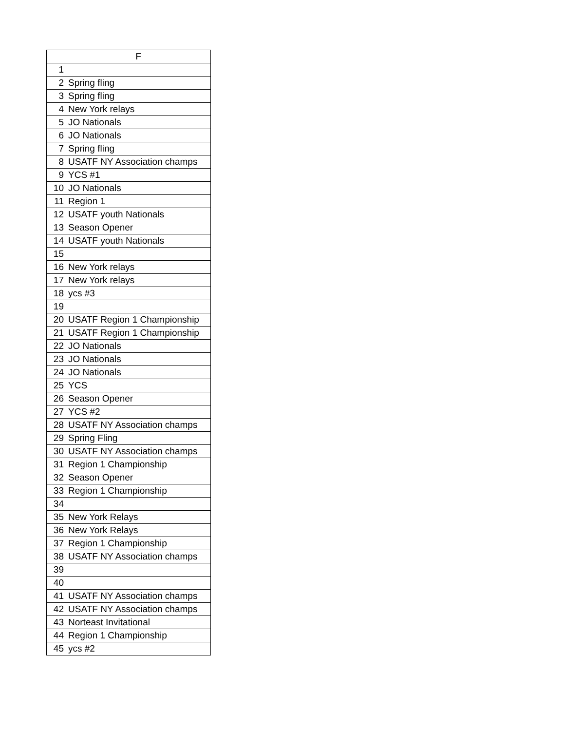| | F |
| --- | --- |
| 1 | |
| 2 | Spring fling |
| 3 | Spring fling |
| 4 | New York relays |
| 5 | JO Nationals |
| 6 | JO Nationals |
| 7 | Spring fling |
| 8 | USATF NY Association champs |
| 9 | YCS #1 |
| 10 | JO Nationals |
| 11 | Region 1 |
| 12 | USATF youth Nationals |
| 13 | Season Opener |
| 14 | USATF youth Nationals |
| 15 | |
| 16 | New York relays |
| 17 | New York relays |
| 18 | ycs #3 |
| 19 | |
| 20 | USATF Region 1 Championship |
| 21 | USATF Region 1 Championship |
| 22 | JO Nationals |
| 23 | JO Nationals |
| 24 | JO Nationals |
| 25 | YCS |
| 26 | Season Opener |
| 27 | YCS #2 |
| 28 | USATF NY Association champs |
| 29 | Spring Fling |
| 30 | USATF NY Association champs |
| 31 | Region 1 Championship |
| 32 | Season Opener |
| 33 | Region 1 Championship |
| 34 | |
| 35 | New York Relays |
| 36 | New York Relays |
| 37 | Region 1 Championship |
| 38 | USATF NY Association champs |
| 39 | |
| 40 | |
| 41 | USATF NY Association champs |
| 42 | USATF NY Association champs |
| 43 | Norteast Invitational |
| 44 | Region 1 Championship |
| 45 | ycs #2 |